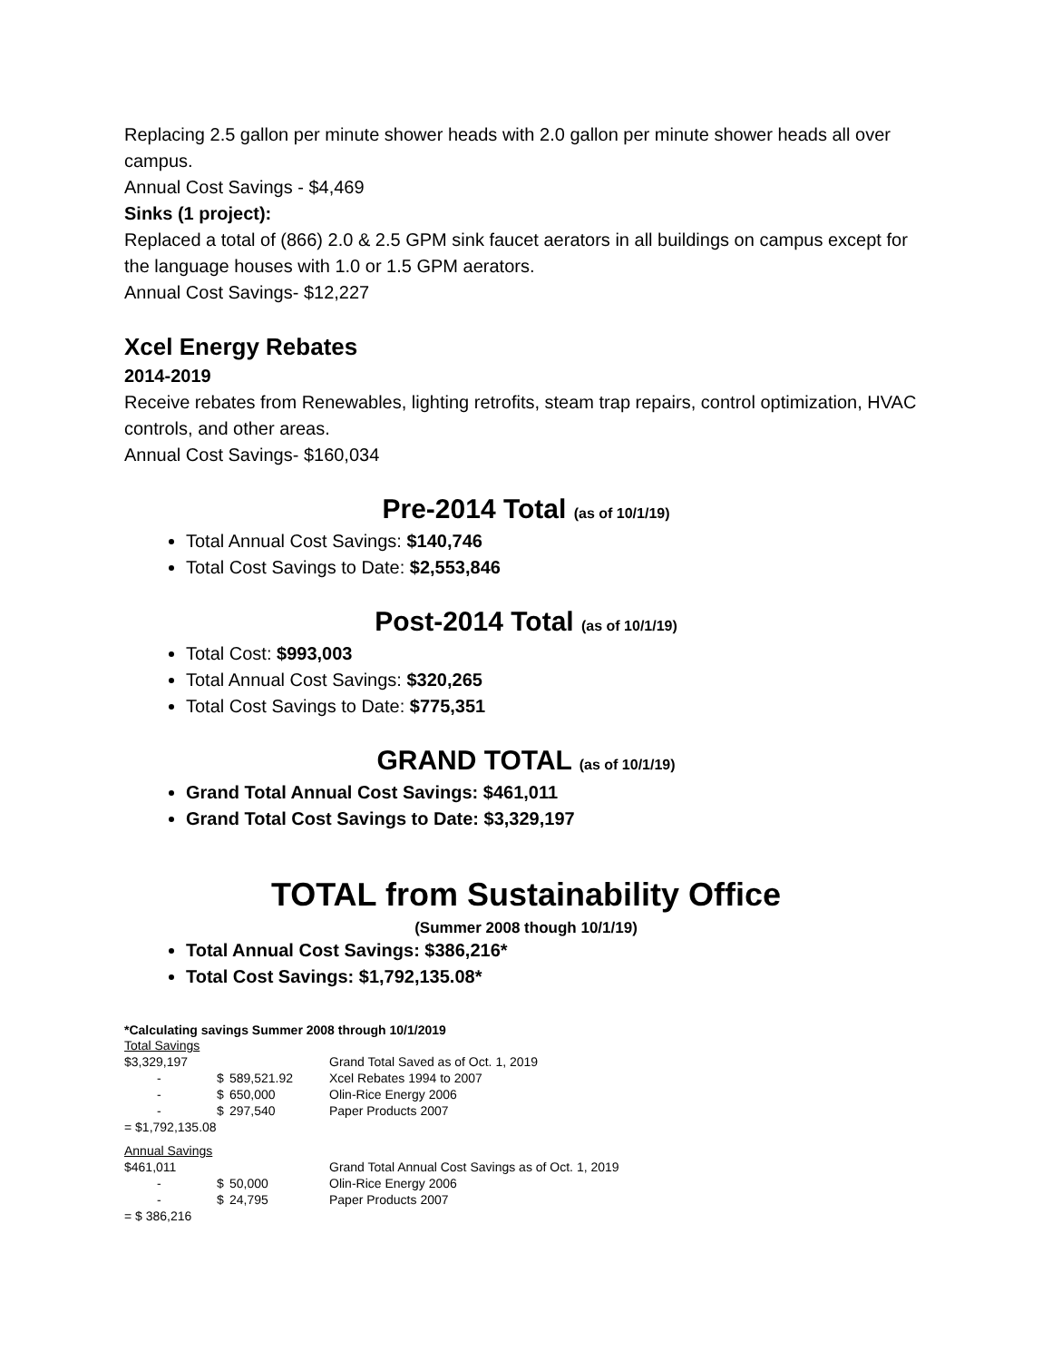Replacing 2.5 gallon per minute shower heads with 2.0 gallon per minute shower heads all over campus.
Annual Cost Savings - $4,469
Sinks (1 project):
Replaced a total of (866) 2.0 & 2.5 GPM sink faucet aerators in all buildings on campus except for the language houses with 1.0 or 1.5 GPM aerators.
Annual Cost Savings- $12,227
Xcel Energy Rebates
2014-2019
Receive rebates from Renewables, lighting retrofits, steam trap repairs, control optimization, HVAC controls, and other areas.
Annual Cost Savings- $160,034
Pre-2014 Total (as of 10/1/19)
Total Annual Cost Savings: $140,746
Total Cost Savings to Date: $2,553,846
Post-2014 Total (as of 10/1/19)
Total Cost: $993,003
Total Annual Cost Savings: $320,265
Total Cost Savings to Date: $775,351
GRAND TOTAL (as of 10/1/19)
Grand Total Annual Cost Savings: $461,011
Grand Total Cost Savings to Date: $3,329,197
TOTAL from Sustainability Office
(Summer 2008 though 10/1/19)
Total Annual Cost Savings: $386,216*
Total Cost Savings: $1,792,135.08*
*Calculating savings Summer 2008 through 10/1/2019
| Total Savings | | | |
| $3,329,197 | | | Grand Total Saved as of Oct. 1, 2019 |
| - | $ | 589,521.92 | Xcel Rebates 1994 to 2007 |
| - | $ | 650,000 | Olin-Rice Energy 2006 |
| - | $ | 297,540 | Paper Products 2007 |
| = $1,792,135.08 | | | |
| Annual Savings | | | |
| $461,011 | | | Grand Total Annual Cost Savings as of Oct. 1, 2019 |
| - | $ | 50,000 | Olin-Rice Energy 2006 |
| - | $ | 24,795 | Paper Products 2007 |
| = $ 386,216 | | | |